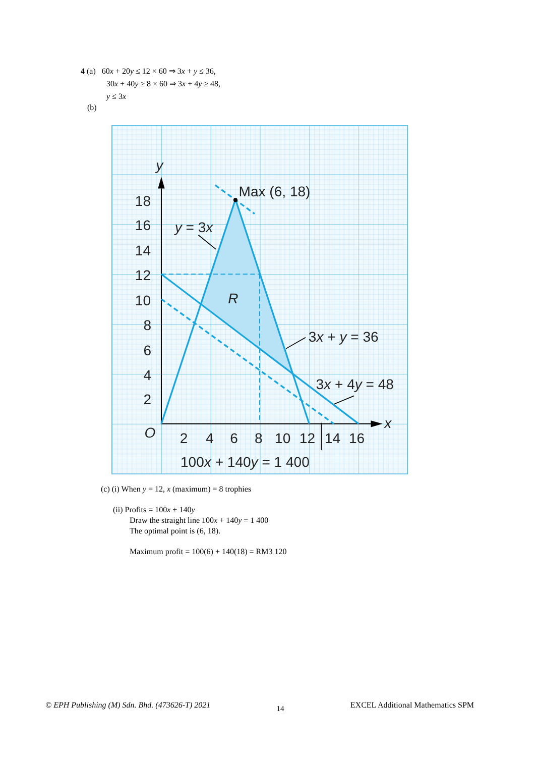4 (a) 60x + 20y ≤ 12 × 60 ⇒ 3x + y ≤ 36,
30x + 40y ≥ 8 × 60 ⇒ 3x + 4y ≥ 48,
y ≤ 3x
(b)
18
16
14
12
10
8
6
4
2
O
2
4
6
8
10
12
14
16
x
y
Max (6, 18)
y = 3x
R
3x + y = 36
3x + 4y = 48
100x + 140y = 1 400
(c) (i) When y = 12, x (maximum) = 8 trophies
(ii) Profits = 100x + 140y
Draw the straight line 100x + 140y = 1 400
The optimal point is (6, 18).
Maximum profit = 100(6) + 140(18) = RM3 120
© EPH Publishing (M) Sdn. Bhd. (473626-T) 2021 14 EXCEL Additional Mathematics SPM